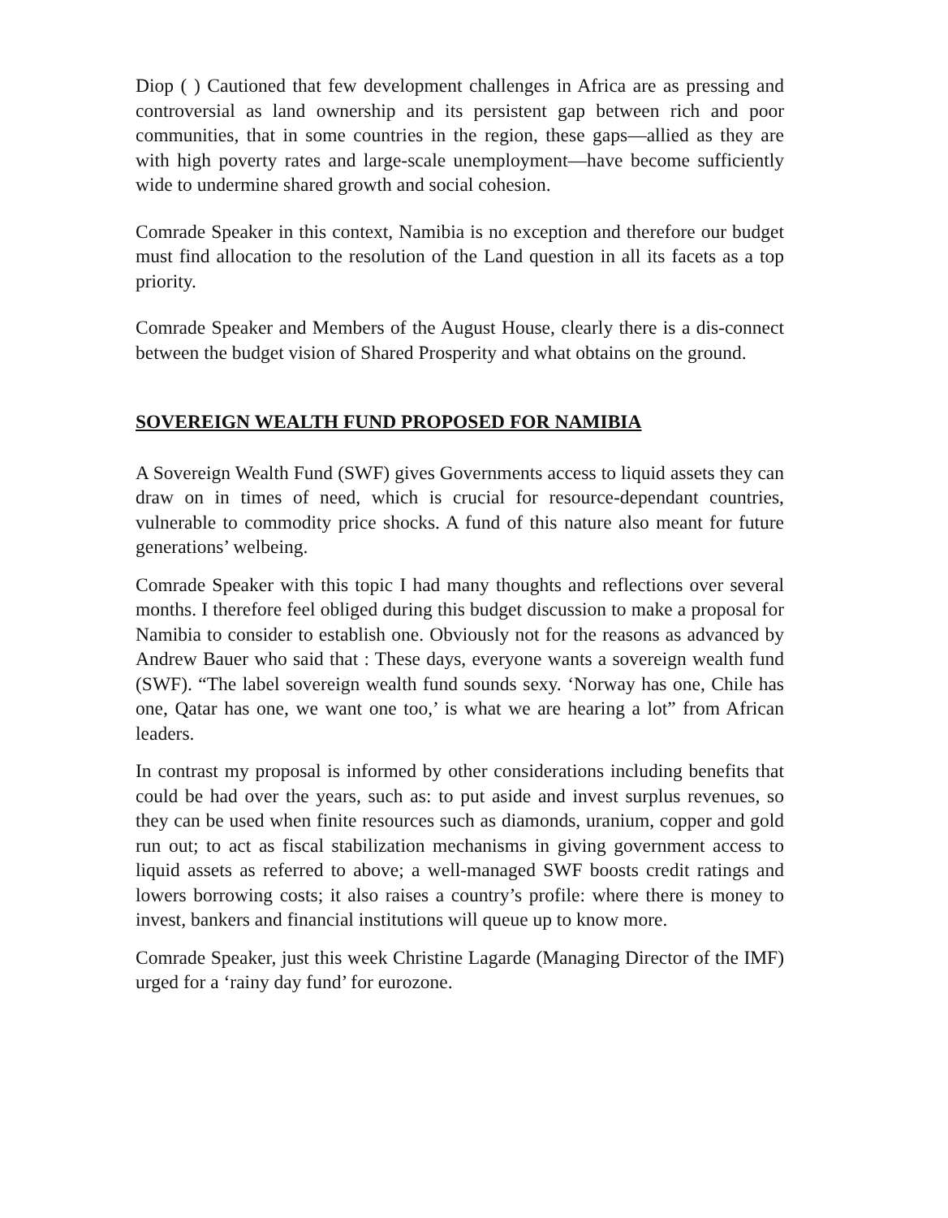Diop ( ) Cautioned that few development challenges in Africa are as pressing and controversial as land ownership and its persistent gap between rich and poor communities, that in some countries in the region, these gaps—allied as they are with high poverty rates and large-scale unemployment—have become sufficiently wide to undermine shared growth and social cohesion.
Comrade Speaker in this context, Namibia is no exception and therefore our budget must find allocation to the resolution of the Land question in all its facets as a top priority.
Comrade Speaker and Members of the August House, clearly there is a dis-connect between the budget vision of Shared Prosperity and what obtains on the ground.
SOVEREIGN WEALTH FUND PROPOSED FOR NAMIBIA
A Sovereign Wealth Fund (SWF) gives Governments access to liquid assets they can draw on in times of need, which is crucial for resource-dependant countries, vulnerable to commodity price shocks. A fund of this nature also meant for future generations’ welbeing.
Comrade Speaker with this topic I had many thoughts and reflections over several months. I therefore feel obliged during this budget discussion to make a proposal for Namibia to consider to establish one. Obviously not for the reasons as advanced by Andrew Bauer who said that : These days, everyone wants a sovereign wealth fund (SWF). “The label sovereign wealth fund sounds sexy. ‘Norway has one, Chile has one, Qatar has one, we want one too,’ is what we are hearing a lot” from African leaders.
In contrast my proposal is informed by other considerations including benefits that could be had over the years, such as: to put aside and invest surplus revenues, so they can be used when finite resources such as diamonds, uranium, copper and gold run out; to act as fiscal stabilization mechanisms in giving government access to liquid assets as referred to above; a well-managed SWF boosts credit ratings and lowers borrowing costs; it also raises a country’s profile: where there is money to invest, bankers and financial institutions will queue up to know more.
Comrade Speaker, just this week Christine Lagarde (Managing Director of the IMF) urged for a ‘rainy day fund’ for eurozone.